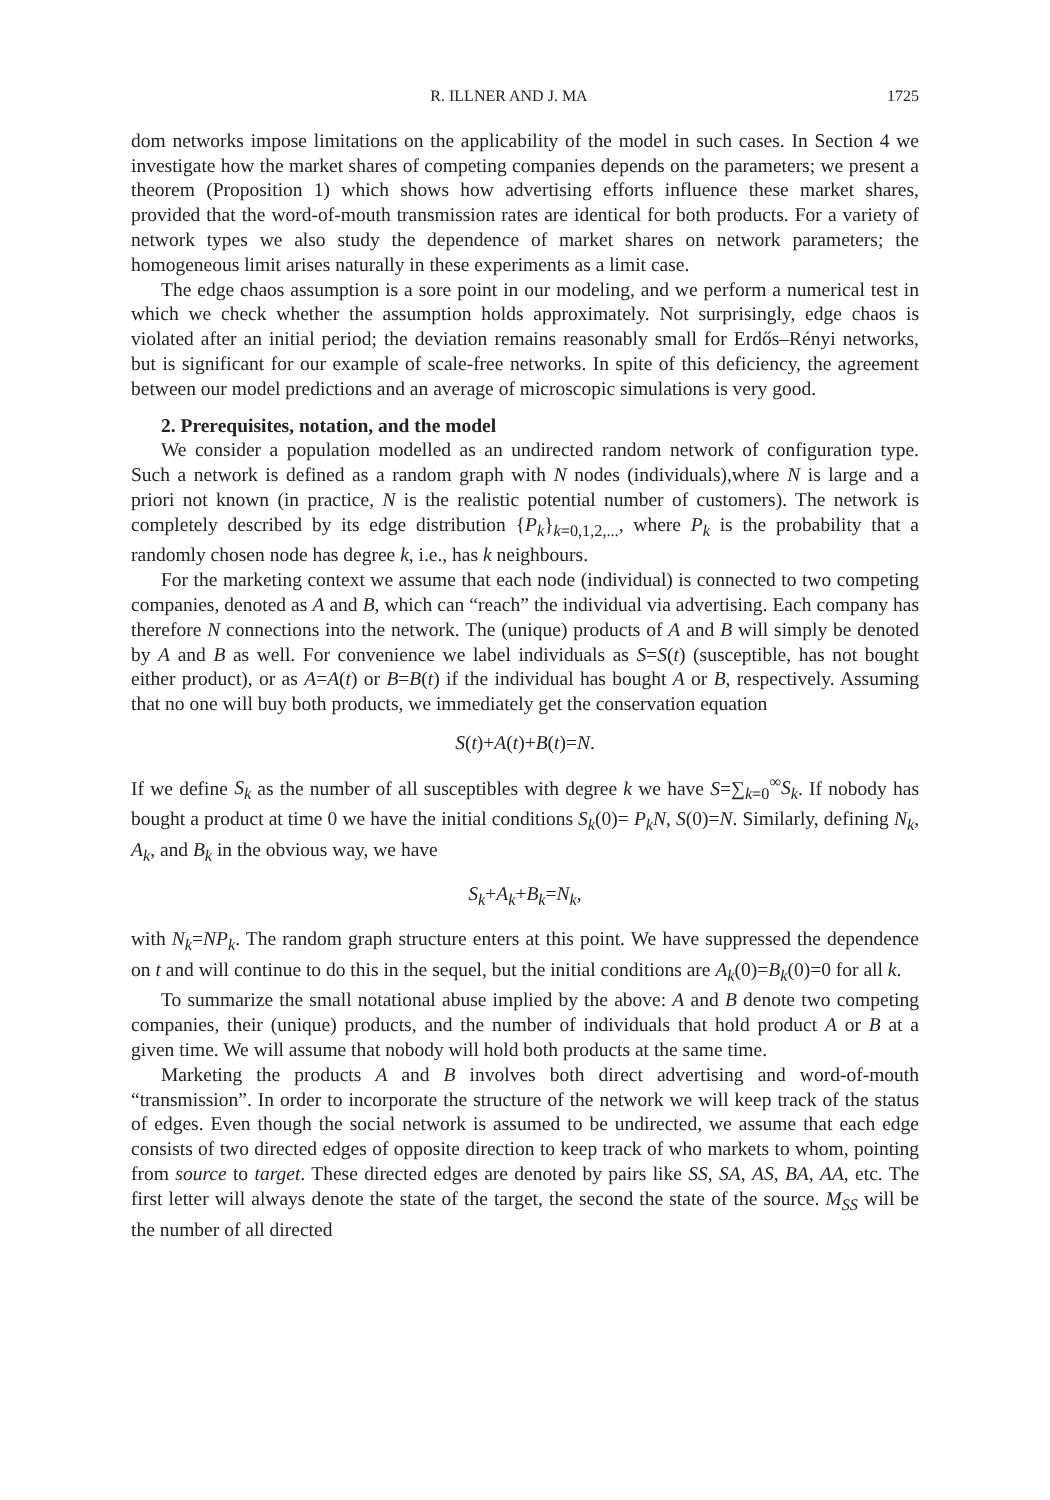R. ILLNER AND J. MA 1725
dom networks impose limitations on the applicability of the model in such cases. In Section 4 we investigate how the market shares of competing companies depends on the parameters; we present a theorem (Proposition 1) which shows how advertising efforts influence these market shares, provided that the word-of-mouth transmission rates are identical for both products. For a variety of network types we also study the dependence of market shares on network parameters; the homogeneous limit arises naturally in these experiments as a limit case.
The edge chaos assumption is a sore point in our modeling, and we perform a numerical test in which we check whether the assumption holds approximately. Not surprisingly, edge chaos is violated after an initial period; the deviation remains reasonably small for Erdős–Rényi networks, but is significant for our example of scale-free networks. In spite of this deficiency, the agreement between our model predictions and an average of microscopic simulations is very good.
2. Prerequisites, notation, and the model
We consider a population modelled as an undirected random network of configuration type. Such a network is defined as a random graph with N nodes (individuals),where N is large and a priori not known (in practice, N is the realistic potential number of customers). The network is completely described by its edge distribution {P<sub>k</sub>}<sub>k=0,1,2,...</sub>, where P<sub>k</sub> is the probability that a randomly chosen node has degree k, i.e., has k neighbours.
For the marketing context we assume that each node (individual) is connected to two competing companies, denoted as A and B, which can “reach” the individual via advertising. Each company has therefore N connections into the network. The (unique) products of A and B will simply be denoted by A and B as well. For convenience we label individuals as S=S(t) (susceptible, has not bought either product), or as A=A(t) or B=B(t) if the individual has bought A or B, respectively. Assuming that no one will buy both products, we immediately get the conservation equation
S(t)+A(t)+B(t)=N.
If we define S<sub>k</sub> as the number of all susceptibles with degree k we have S=∑<sub>k=0</sub><sup>∞</sup>S<sub>k</sub>. If nobody has bought a product at time 0 we have the initial conditions S<sub>k</sub>(0)= P<sub>k</sub>N, S(0)=N. Similarly, defining N<sub>k</sub>, A<sub>k</sub>, and B<sub>k</sub> in the obvious way, we have
S<sub>k</sub>+A<sub>k</sub>+B<sub>k</sub>=N<sub>k</sub>,
with N<sub>k</sub>=NP<sub>k</sub>. The random graph structure enters at this point. We have suppressed the dependence on t and will continue to do this in the sequel, but the initial conditions are A<sub>k</sub>(0)=B<sub>k</sub>(0)=0 for all k.
To summarize the small notational abuse implied by the above: A and B denote two competing companies, their (unique) products, and the number of individuals that hold product A or B at a given time. We will assume that nobody will hold both products at the same time.
Marketing the products A and B involves both direct advertising and word-of-mouth “transmission”. In order to incorporate the structure of the network we will keep track of the status of edges. Even though the social network is assumed to be undirected, we assume that each edge consists of two directed edges of opposite direction to keep track of who markets to whom, pointing from source to target. These directed edges are denoted by pairs like SS, SA, AS, BA, AA, etc. The first letter will always denote the state of the target, the second the state of the source. M<sub>SS</sub> will be the number of all directed